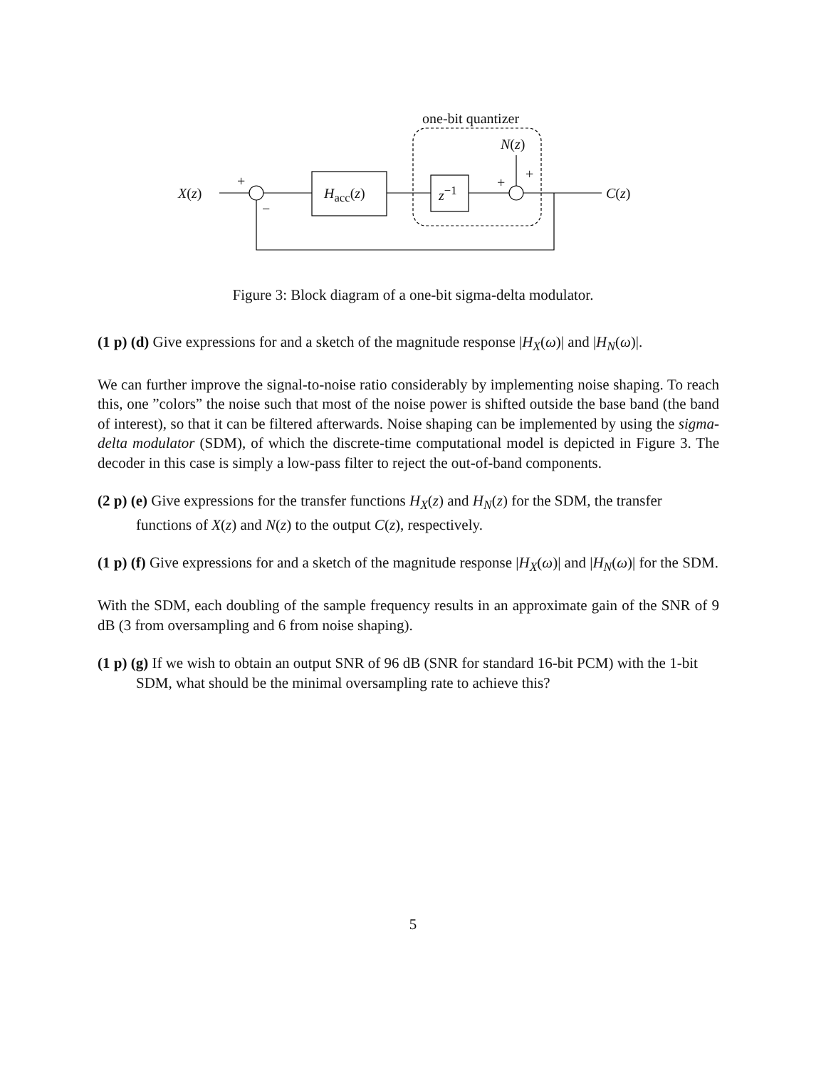one-bit quantizer
N(z)
X(z)
+
−
H<sub>acc</sub>(z) z<sup>−1</sup>
+
+
C(z)
Figure 3: Block diagram of a one-bit sigma-delta modulator.
(1 p) (d) Give expressions for and a sketch of the magnitude response |H<sub>X</sub>(ω)| and |H<sub>N</sub>(ω)|.
We can further improve the signal-to-noise ratio considerably by implementing noise shaping. To reach this, one ”colors” the noise such that most of the noise power is shifted outside the base band (the band of interest), so that it can be filtered afterwards. Noise shaping can be implemented by using the sigma-delta modulator (SDM), of which the discrete-time computational model is depicted in Figure 3. The decoder in this case is simply a low-pass filter to reject the out-of-band components.
(2 p) (e) Give expressions for the transfer functions H<sub>X</sub>(z) and H<sub>N</sub>(z) for the SDM, the transfer functions of X(z) and N(z) to the output C(z), respectively.
(1 p) (f) Give expressions for and a sketch of the magnitude response |H<sub>X</sub>(ω)| and |H<sub>N</sub>(ω)| for the SDM.
With the SDM, each doubling of the sample frequency results in an approximate gain of the SNR of 9 dB (3 from oversampling and 6 from noise shaping).
(1 p) (g) If we wish to obtain an output SNR of 96 dB (SNR for standard 16-bit PCM) with the 1-bit SDM, what should be the minimal oversampling rate to achieve this?
5